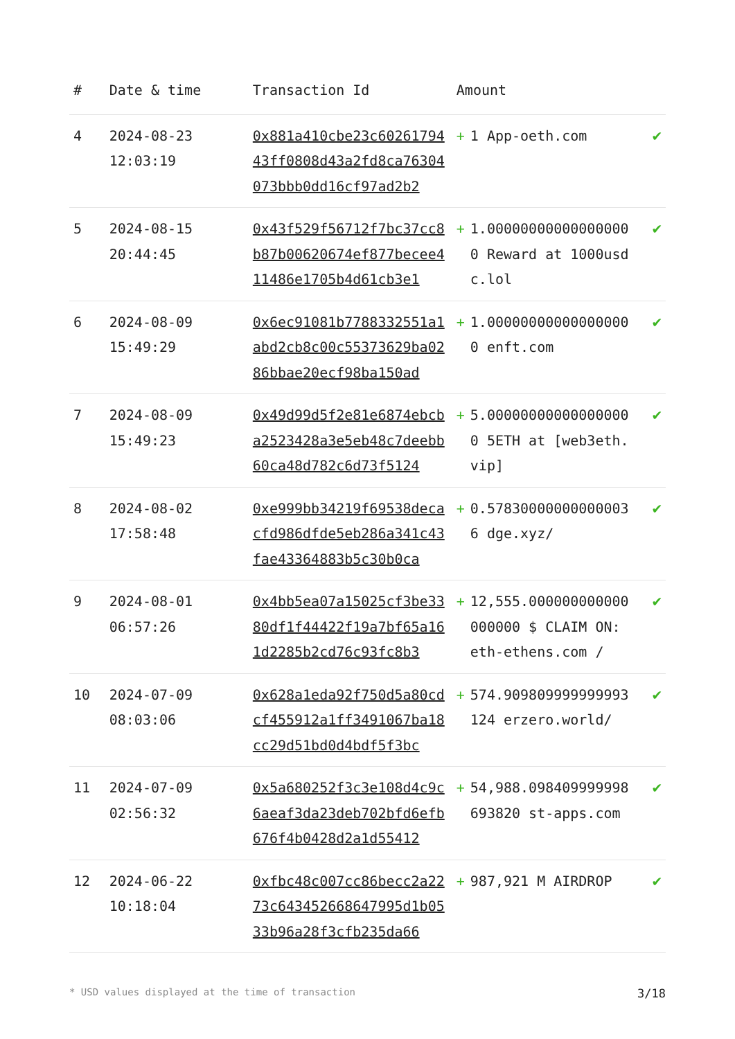| # | Date & time | Transaction Id | Amount | | |
| --- | --- | --- | --- | --- | --- |
| 4 | 2024-08-23 12:03:19 | 0x881a410cbe23c6026179443ff0808d43a2fd8ca76304073bbb0dd16cf97ad2b2 | + | 1 App-oeth.com | ✔ |
| 5 | 2024-08-15 20:44:45 | 0x43f529f56712f7bc37cc8b87b00620674ef877becee411486e1705b4d61cb3e1 | + | 1.000000000000000000 Reward at 1000usdc.lol | ✔ |
| 6 | 2024-08-09 15:49:29 | 0x6ec91081b7788332551a1abd2cb8c00c55373629ba0286bbae20ecf98ba150ad | + | 1.000000000000000000 enft.com | ✔ |
| 7 | 2024-08-09 15:49:23 | 0x49d99d5f2e81e6874ebcba2523428a3e5eb48c7deebb60ca48d782c6d73f5124 | + | 5.000000000000000000 5ETH at [web3eth.vip] | ✔ |
| 8 | 2024-08-02 17:58:48 | 0xe999bb34219f69538decacfd986dfde5eb286a341c43fae43364883b5c30b0ca | + | 0.578300000000000036 dge.xyz/ | ✔ |
| 9 | 2024-08-01 06:57:26 | 0x4bb5ea07a15025cf3be3380df1f44422f19a7bf65a161d2285b2cd76c93fc8b3 | + | 12,555.000000000000000000 $ CLAIM ON: eth-ethens.com / | ✔ |
| 10 | 2024-07-09 08:03:06 | 0x628a1eda92f750d5a80cdcf455912a1ff3491067ba18cc29d51bd0d4bdf5f3bc | + | 574.909809999999993124 erzero.world/ | ✔ |
| 11 | 2024-07-09 02:56:32 | 0x5a680252f3c3e108d4c9c6aeaf3da23deb702bfd6efb676f4b0428d2a1d55412 | + | 54,988.098409999998693820 st-apps.com | ✔ |
| 12 | 2024-06-22 10:18:04 | 0xfbc48c007cc86becc2a2273c643452668647995d1b0533b96a28f3cfb235da66 | + | 987,921 M AIRDROP | ✔ |
* USD values displayed at the time of transaction 3/18